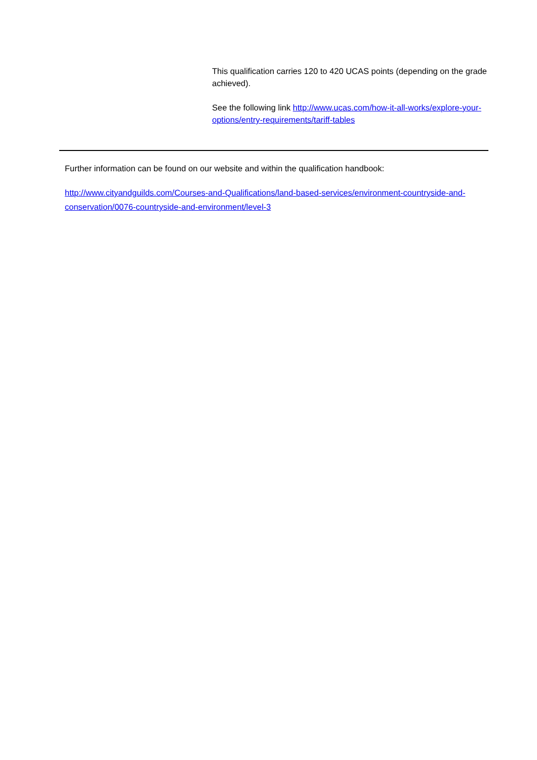This qualification carries 120 to 420 UCAS points (depending on the grade achieved).
See the following link http://www.ucas.com/how-it-all-works/explore-your-options/entry-requirements/tariff-tables
Further information can be found on our website and within the qualification handbook:
http://www.cityandguilds.com/Courses-and-Qualifications/land-based-services/environment-countryside-and-conservation/0076-countryside-and-environment/level-3